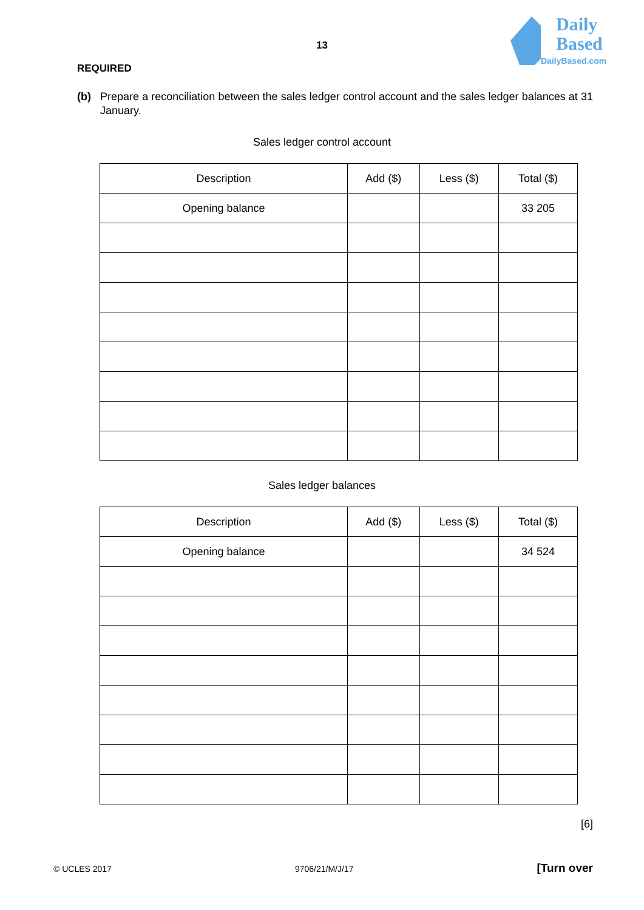Daily
Based
DailyBased.com
13
REQUIRED
(b) Prepare a reconciliation between the sales ledger control account and the sales ledger balances at 31 January.
Sales ledger control account
| Description | Add ($) | Less ($) | Total ($) |
| --- | --- | --- | --- |
| Opening balance | | | 33 205 |
Sales ledger balances
| Description | Add ($) | Less ($) | Total ($) |
| --- | --- | --- | --- |
| Opening balance | | | 34 524 |
[6]
© UCLES 2017 9706/21/M/J/17 [Turn over